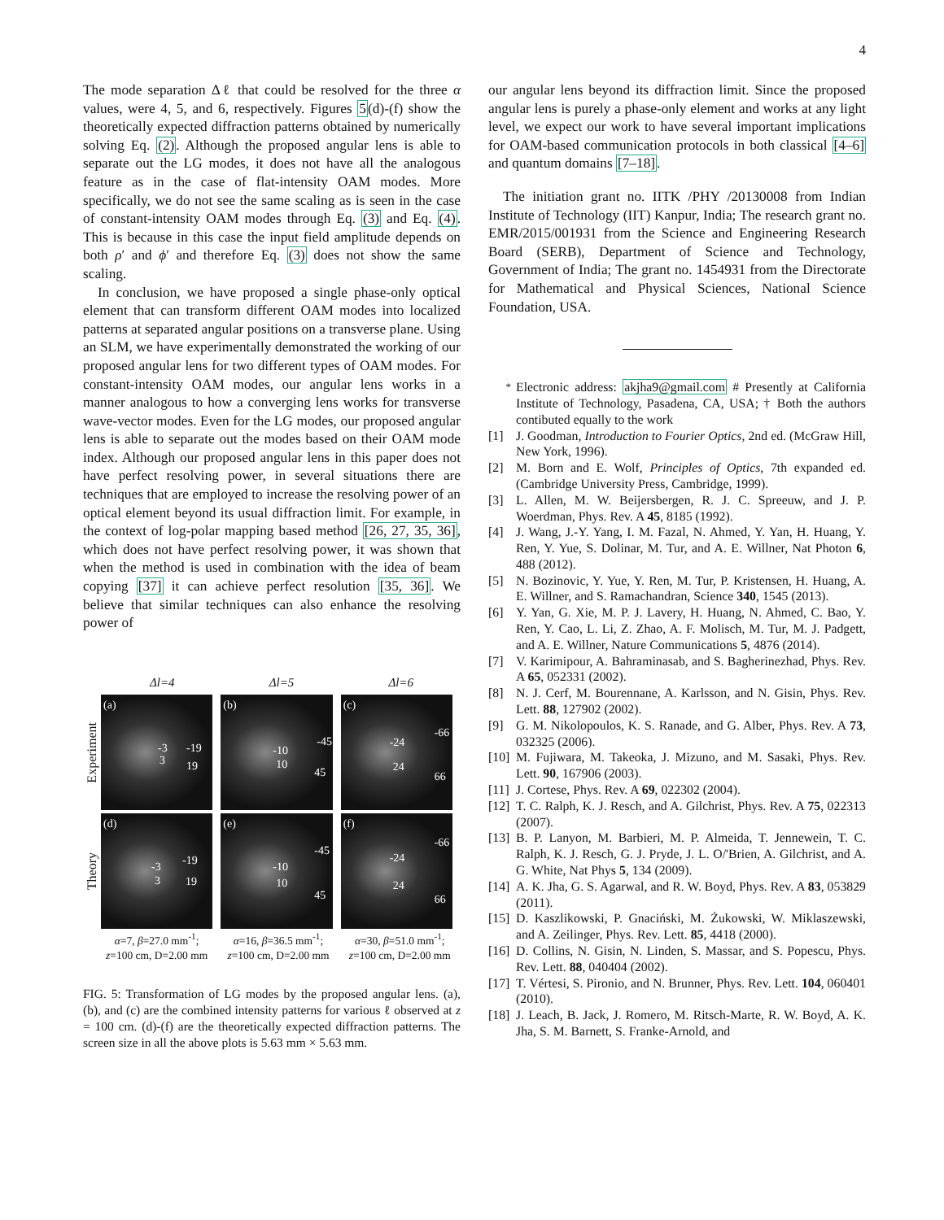4
The mode separation Δℓ that could be resolved for the three α values, were 4, 5, and 6, respectively. Figures 5(d)-(f) show the theoretically expected diffraction patterns obtained by numerically solving Eq. (2). Although the proposed angular lens is able to separate out the LG modes, it does not have all the analogous feature as in the case of flat-intensity OAM modes. More specifically, we do not see the same scaling as is seen in the case of constant-intensity OAM modes through Eq. (3) and Eq. (4). This is because in this case the input field amplitude depends on both ρ′ and ϕ′ and therefore Eq. (3) does not show the same scaling.
In conclusion, we have proposed a single phase-only optical element that can transform different OAM modes into localized patterns at separated angular positions on a transverse plane. Using an SLM, we have experimentally demonstrated the working of our proposed angular lens for two different types of OAM modes. For constant-intensity OAM modes, our angular lens works in a manner analogous to how a converging lens works for transverse wave-vector modes. Even for the LG modes, our proposed angular lens is able to separate out the modes based on their OAM mode index. Although our proposed angular lens in this paper does not have perfect resolving power, in several situations there are techniques that are employed to increase the resolving power of an optical element beyond its usual diffraction limit. For example, in the context of log-polar mapping based method [26, 27, 35, 36], which does not have perfect resolving power, it was shown that when the method is used in combination with the idea of beam copying [37] it can achieve perfect resolution [35, 36]. We believe that similar techniques can also enhance the resolving power of
Δl=4 Δl=5 Δl=6
Experiment
(a)
-3 -19
3 19
(b)
-10
-45
10
45
(c)
-24
-66
24
66
Theory
(d)
-3 -19
3 19
(e)
-10
-45
10
45
(f)
-24
-66
24
66
α=7, β=27.0 mm<sup>-1</sup>;
z=100 cm, D=2.00 mm
α=16, β=36.5 mm<sup>-1</sup>;
z=100 cm, D=2.00 mm
α=30, β=51.0 mm<sup>-1</sup>;
z=100 cm, D=2.00 mm
FIG. 5: Transformation of LG modes by the proposed angular lens. (a), (b), and (c) are the combined intensity patterns for various ℓ observed at z = 100 cm. (d)-(f) are the theoretically expected diffraction patterns. The screen size in all the above plots is 5.63 mm × 5.63 mm.
our angular lens beyond its diffraction limit. Since the proposed angular lens is purely a phase-only element and works at any light level, we expect our work to have several important implications for OAM-based communication protocols in both classical [4–6] and quantum domains [7–18].
The initiation grant no. IITK /PHY /20130008 from Indian Institute of Technology (IIT) Kanpur, India; The research grant no. EMR/2015/001931 from the Science and Engineering Research Board (SERB), Department of Science and Technology, Government of India; The grant no. 1454931 from the Directorate for Mathematical and Physical Sciences, National Science Foundation, USA.
<sup>*</sup> Electronic address: akjha9@gmail.com # Presently at California Institute of Technology, Pasadena, CA, USA; † Both the authors contibuted equally to the work
[1] J. Goodman, Introduction to Fourier Optics, 2nd ed. (McGraw Hill, New York, 1996).
[2] M. Born and E. Wolf, Principles of Optics, 7th expanded ed. (Cambridge University Press, Cambridge, 1999).
[3] L. Allen, M. W. Beijersbergen, R. J. C. Spreeuw, and J. P. Woerdman, Phys. Rev. A 45, 8185 (1992).
[4] J. Wang, J.-Y. Yang, I. M. Fazal, N. Ahmed, Y. Yan, H. Huang, Y. Ren, Y. Yue, S. Dolinar, M. Tur, and A. E. Willner, Nat Photon 6, 488 (2012).
[5] N. Bozinovic, Y. Yue, Y. Ren, M. Tur, P. Kristensen, H. Huang, A. E. Willner, and S. Ramachandran, Science 340, 1545 (2013).
[6] Y. Yan, G. Xie, M. P. J. Lavery, H. Huang, N. Ahmed, C. Bao, Y. Ren, Y. Cao, L. Li, Z. Zhao, A. F. Molisch, M. Tur, M. J. Padgett, and A. E. Willner, Nature Communications 5, 4876 (2014).
[7] V. Karimipour, A. Bahraminasab, and S. Bagherinezhad, Phys. Rev. A 65, 052331 (2002).
[8] N. J. Cerf, M. Bourennane, A. Karlsson, and N. Gisin, Phys. Rev. Lett. 88, 127902 (2002).
[9] G. M. Nikolopoulos, K. S. Ranade, and G. Alber, Phys. Rev. A 73, 032325 (2006).
[10] M. Fujiwara, M. Takeoka, J. Mizuno, and M. Sasaki, Phys. Rev. Lett. 90, 167906 (2003).
[11] J. Cortese, Phys. Rev. A 69, 022302 (2004).
[12] T. C. Ralph, K. J. Resch, and A. Gilchrist, Phys. Rev. A 75, 022313 (2007).
[13] B. P. Lanyon, M. Barbieri, M. P. Almeida, T. Jennewein, T. C. Ralph, K. J. Resch, G. J. Pryde, J. L. O/'Brien, A. Gilchrist, and A. G. White, Nat Phys 5, 134 (2009).
[14] A. K. Jha, G. S. Agarwal, and R. W. Boyd, Phys. Rev. A 83, 053829 (2011).
[15] D. Kaszlikowski, P. Gnaciński, M. Żukowski, W. Miklaszewski, and A. Zeilinger, Phys. Rev. Lett. 85, 4418 (2000).
[16] D. Collins, N. Gisin, N. Linden, S. Massar, and S. Popescu, Phys. Rev. Lett. 88, 040404 (2002).
[17] T. Vértesi, S. Pironio, and N. Brunner, Phys. Rev. Lett. 104, 060401 (2010).
[18] J. Leach, B. Jack, J. Romero, M. Ritsch-Marte, R. W. Boyd, A. K. Jha, S. M. Barnett, S. Franke-Arnold, and